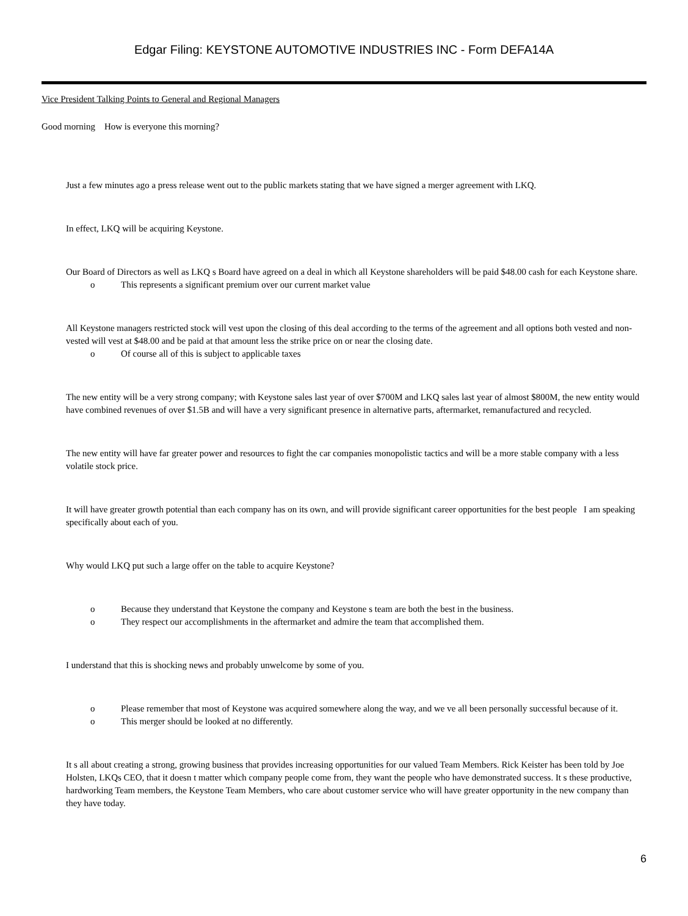Edgar Filing: KEYSTONE AUTOMOTIVE INDUSTRIES INC - Form DEFA14A
Vice President Talking Points to General and Regional Managers
Good morning How is everyone this morning?
Just a few minutes ago a press release went out to the public markets stating that we have signed a merger agreement with LKQ.
In effect, LKQ will be acquiring Keystone.
Our Board of Directors as well as LKQ s Board have agreed on a deal in which all Keystone shareholders will be paid $48.00 cash for each Keystone share.
o This represents a significant premium over our current market value
All Keystone managers restricted stock will vest upon the closing of this deal according to the terms of the agreement and all options both vested and non-vested will vest at $48.00 and be paid at that amount less the strike price on or near the closing date.
o Of course all of this is subject to applicable taxes
The new entity will be a very strong company; with Keystone sales last year of over $700M and LKQ sales last year of almost $800M, the new entity would have combined revenues of over $1.5B and will have a very significant presence in alternative parts, aftermarket, remanufactured and recycled.
The new entity will have far greater power and resources to fight the car companies monopolistic tactics and will be a more stable company with a less volatile stock price.
It will have greater growth potential than each company has on its own, and will provide significant career opportunities for the best people I am speaking specifically about each of you.
Why would LKQ put such a large offer on the table to acquire Keystone?
o Because they understand that Keystone the company and Keystone s team are both the best in the business.
o They respect our accomplishments in the aftermarket and admire the team that accomplished them.
I understand that this is shocking news and probably unwelcome by some of you.
o Please remember that most of Keystone was acquired somewhere along the way, and we ve all been personally successful because of it.
o This merger should be looked at no differently.
It s all about creating a strong, growing business that provides increasing opportunities for our valued Team Members. Rick Keister has been told by Joe Holsten, LKQs CEO, that it doesn t matter which company people come from, they want the people who have demonstrated success. It s these productive, hardworking Team members, the Keystone Team Members, who care about customer service who will have greater opportunity in the new company than they have today.
6